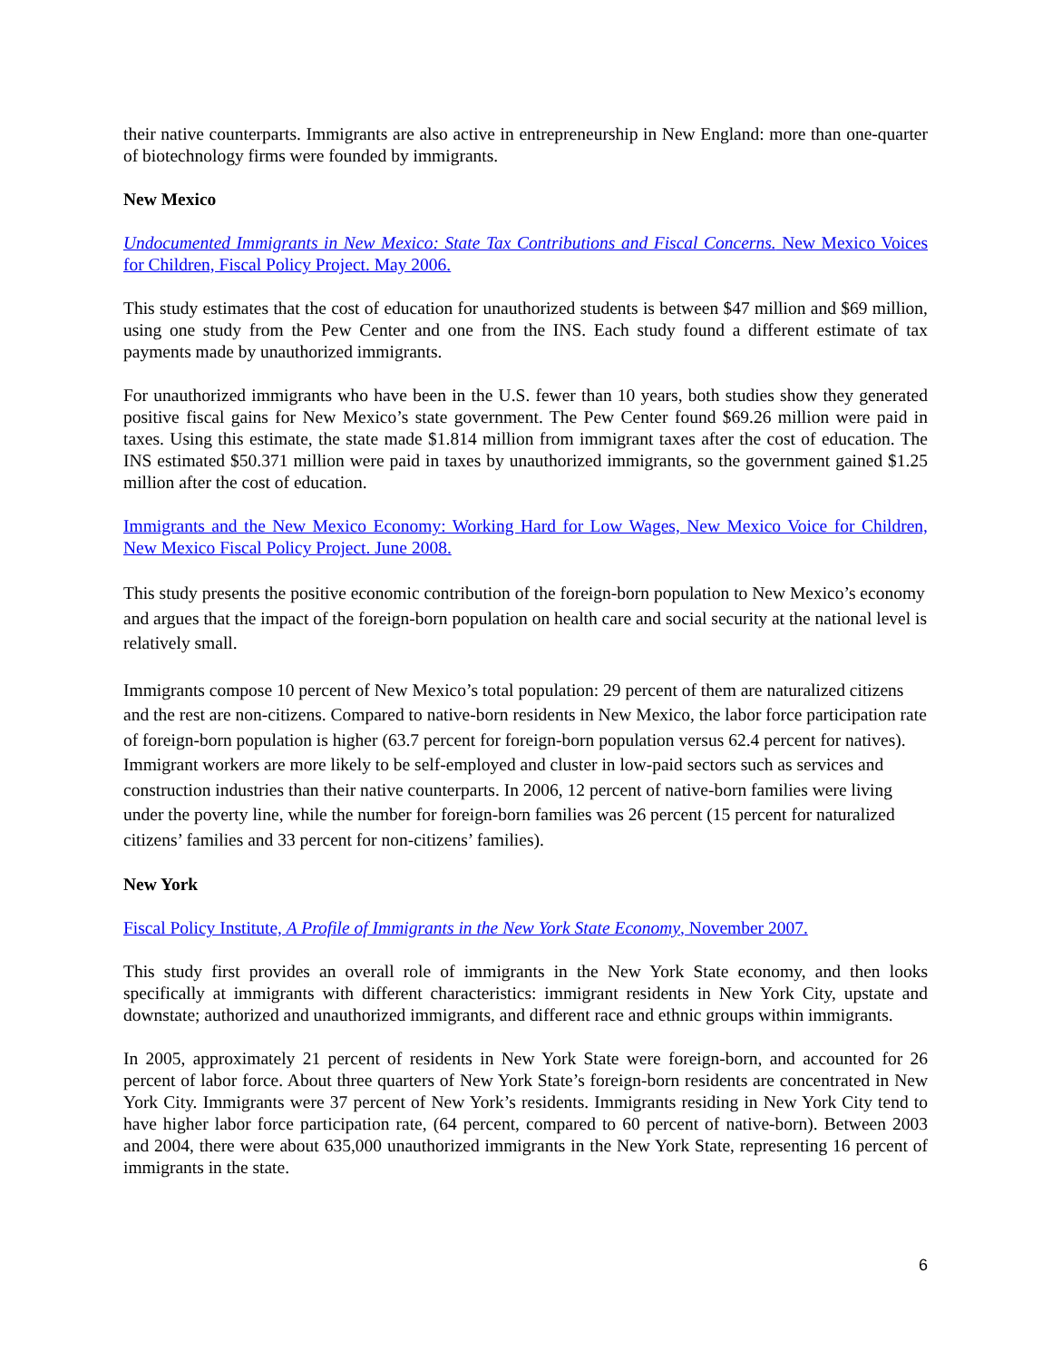their native counterparts. Immigrants are also active in entrepreneurship in New England: more than one-quarter of biotechnology firms were founded by immigrants.
New Mexico
Undocumented Immigrants in New Mexico: State Tax Contributions and Fiscal Concerns. New Mexico Voices for Children, Fiscal Policy Project. May 2006.
This study estimates that the cost of education for unauthorized students is between $47 million and $69 million, using one study from the Pew Center and one from the INS. Each study found a different estimate of tax payments made by unauthorized immigrants.
For unauthorized immigrants who have been in the U.S. fewer than 10 years, both studies show they generated positive fiscal gains for New Mexico’s state government. The Pew Center found $69.26 million were paid in taxes. Using this estimate, the state made $1.814 million from immigrant taxes after the cost of education. The INS estimated $50.371 million were paid in taxes by unauthorized immigrants, so the government gained $1.25 million after the cost of education.
Immigrants and the New Mexico Economy: Working Hard for Low Wages, New Mexico Voice for Children, New Mexico Fiscal Policy Project. June 2008.
This study presents the positive economic contribution of the foreign-born population to New Mexico’s economy and argues that the impact of the foreign-born population on health care and social security at the national level is relatively small.
Immigrants compose 10 percent of New Mexico’s total population: 29 percent of them are naturalized citizens and the rest are non-citizens. Compared to native-born residents in New Mexico, the labor force participation rate of foreign-born population is higher (63.7 percent for foreign-born population versus 62.4 percent for natives). Immigrant workers are more likely to be self-employed and cluster in low-paid sectors such as services and construction industries than their native counterparts. In 2006, 12 percent of native-born families were living under the poverty line, while the number for foreign-born families was 26 percent (15 percent for naturalized citizens’ families and 33 percent for non-citizens’ families).
New York
Fiscal Policy Institute, A Profile of Immigrants in the New York State Economy, November 2007.
This study first provides an overall role of immigrants in the New York State economy, and then looks specifically at immigrants with different characteristics: immigrant residents in New York City, upstate and downstate; authorized and unauthorized immigrants, and different race and ethnic groups within immigrants.
In 2005, approximately 21 percent of residents in New York State were foreign-born, and accounted for 26 percent of labor force. About three quarters of New York State’s foreign-born residents are concentrated in New York City. Immigrants were 37 percent of New York’s residents. Immigrants residing in New York City tend to have higher labor force participation rate, (64 percent, compared to 60 percent of native-born). Between 2003 and 2004, there were about 635,000 unauthorized immigrants in the New York State, representing 16 percent of immigrants in the state.
6